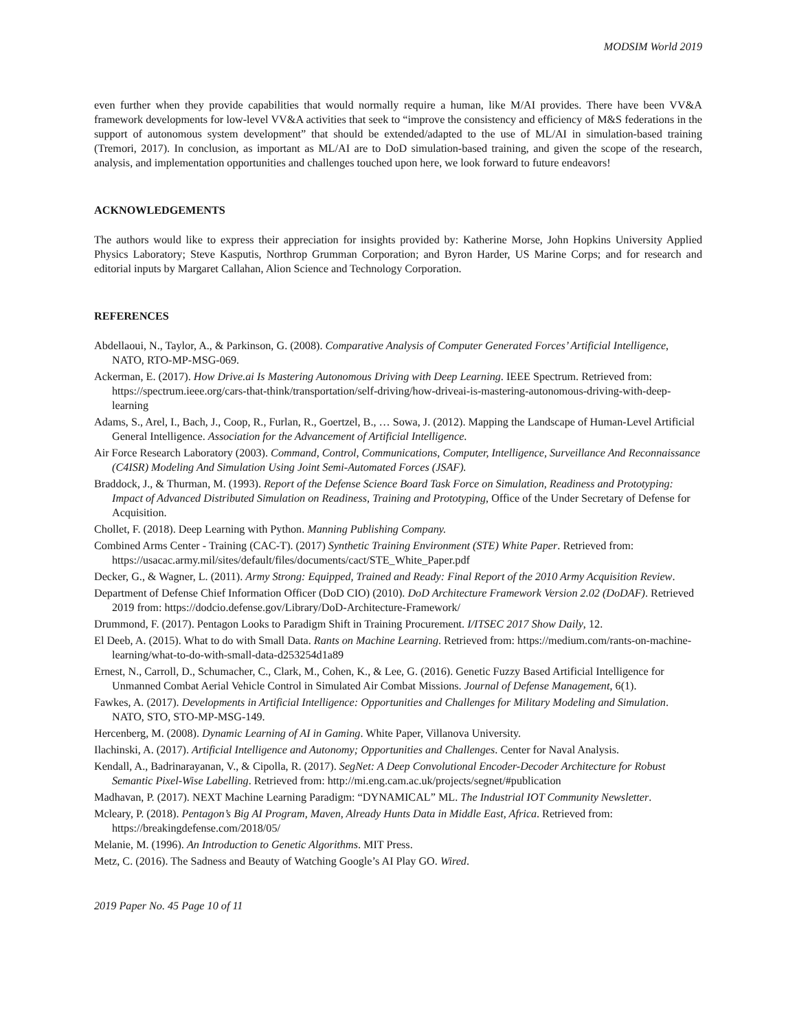MODSIM World 2019
even further when they provide capabilities that would normally require a human, like M/AI provides. There have been VV&A framework developments for low-level VV&A activities that seek to “improve the consistency and efficiency of M&S federations in the support of autonomous system development” that should be extended/adapted to the use of ML/AI in simulation-based training (Tremori, 2017). In conclusion, as important as ML/AI are to DoD simulation-based training, and given the scope of the research, analysis, and implementation opportunities and challenges touched upon here, we look forward to future endeavors!
ACKNOWLEDGEMENTS
The authors would like to express their appreciation for insights provided by: Katherine Morse, John Hopkins University Applied Physics Laboratory; Steve Kasputis, Northrop Grumman Corporation; and Byron Harder, US Marine Corps; and for research and editorial inputs by Margaret Callahan, Alion Science and Technology Corporation.
REFERENCES
Abdellaoui, N., Taylor, A., & Parkinson, G. (2008). Comparative Analysis of Computer Generated Forces’ Artificial Intelligence, NATO, RTO-MP-MSG-069.
Ackerman, E. (2017). How Drive.ai Is Mastering Autonomous Driving with Deep Learning. IEEE Spectrum. Retrieved from: https://spectrum.ieee.org/cars-that-think/transportation/self-driving/how-driveai-is-mastering-autonomous-driving-with-deep-learning
Adams, S., Arel, I., Bach, J., Coop, R., Furlan, R., Goertzel, B., … Sowa, J. (2012). Mapping the Landscape of Human-Level Artificial General Intelligence. Association for the Advancement of Artificial Intelligence.
Air Force Research Laboratory (2003). Command, Control, Communications, Computer, Intelligence, Surveillance And Reconnaissance (C4ISR) Modeling And Simulation Using Joint Semi-Automated Forces (JSAF).
Braddock, J., & Thurman, M. (1993). Report of the Defense Science Board Task Force on Simulation, Readiness and Prototyping: Impact of Advanced Distributed Simulation on Readiness, Training and Prototyping, Office of the Under Secretary of Defense for Acquisition.
Chollet, F. (2018). Deep Learning with Python. Manning Publishing Company.
Combined Arms Center - Training (CAC-T). (2017) Synthetic Training Environment (STE) White Paper. Retrieved from: https://usacac.army.mil/sites/default/files/documents/cact/STE_White_Paper.pdf
Decker, G., & Wagner, L. (2011). Army Strong: Equipped, Trained and Ready: Final Report of the 2010 Army Acquisition Review.
Department of Defense Chief Information Officer (DoD CIO) (2010). DoD Architecture Framework Version 2.02 (DoDAF). Retrieved 2019 from: https://dodcio.defense.gov/Library/DoD-Architecture-Framework/
Drummond, F. (2017). Pentagon Looks to Paradigm Shift in Training Procurement. I/ITSEC 2017 Show Daily, 12.
El Deeb, A. (2015). What to do with Small Data. Rants on Machine Learning. Retrieved from: https://medium.com/rants-on-machine-learning/what-to-do-with-small-data-d253254d1a89
Ernest, N., Carroll, D., Schumacher, C., Clark, M., Cohen, K., & Lee, G. (2016). Genetic Fuzzy Based Artificial Intelligence for Unmanned Combat Aerial Vehicle Control in Simulated Air Combat Missions. Journal of Defense Management, 6(1).
Fawkes, A. (2017). Developments in Artificial Intelligence: Opportunities and Challenges for Military Modeling and Simulation. NATO, STO, STO-MP-MSG-149.
Hercenberg, M. (2008). Dynamic Learning of AI in Gaming. White Paper, Villanova University.
Ilachinski, A. (2017). Artificial Intelligence and Autonomy; Opportunities and Challenges. Center for Naval Analysis.
Kendall, A., Badrinarayanan, V., & Cipolla, R. (2017). SegNet: A Deep Convolutional Encoder-Decoder Architecture for Robust Semantic Pixel-Wise Labelling. Retrieved from: http://mi.eng.cam.ac.uk/projects/segnet/#publication
Madhavan, P. (2017). NEXT Machine Learning Paradigm: “DYNAMICAL” ML. The Industrial IOT Community Newsletter.
Mcleary, P. (2018). Pentagon’s Big AI Program, Maven, Already Hunts Data in Middle East, Africa. Retrieved from: https://breakingdefense.com/2018/05/
Melanie, M. (1996). An Introduction to Genetic Algorithms. MIT Press.
Metz, C. (2016). The Sadness and Beauty of Watching Google’s AI Play GO. Wired.
2019 Paper No. 45 Page 10 of 11